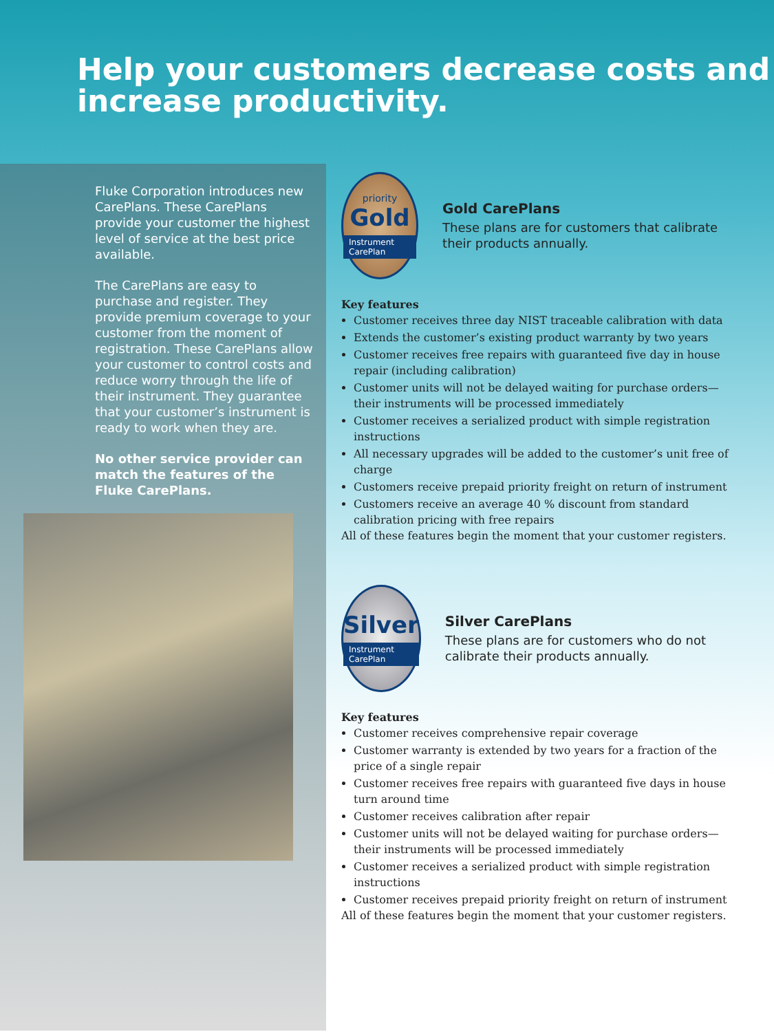Help your customers decrease costs and increase productivity.
Fluke Corporation introduces new CarePlans. These CarePlans provide your customer the highest level of service at the best price available.
The CarePlans are easy to purchase and register. They provide premium coverage to your customer from the moment of registration. These CarePlans allow your customer to control costs and reduce worry through the life of their instrument. They guarantee that your customer’s instrument is ready to work when they are.
No other service provider can match the features of the Fluke CarePlans.
priority
Gold
Instrument CarePlan
Gold CarePlans
These plans are for customers that calibrate their products annually.
Key features
Customer receives three day NIST traceable calibration with data
Extends the customer’s existing product warranty by two years
Customer receives free repairs with guaranteed five day in house repair (including calibration)
Customer units will not be delayed waiting for purchase orders—their instruments will be processed immediately
Customer receives a serialized product with simple registration instructions
All necessary upgrades will be added to the customer’s unit free of charge
Customers receive prepaid priority freight on return of instrument
Customers receive an average 40 % discount from standard calibration pricing with free repairs
All of these features begin the moment that your customer registers.
Silver
Instrument CarePlan
Silver CarePlans
These plans are for customers who do not calibrate their products annually.
Key features
Customer receives comprehensive repair coverage
Customer warranty is extended by two years for a fraction of the price of a single repair
Customer receives free repairs with guaranteed five days in house turn around time
Customer receives calibration after repair
Customer units will not be delayed waiting for purchase orders—their instruments will be processed immediately
Customer receives a serialized product with simple registration instructions
Customer receives prepaid priority freight on return of instrument
All of these features begin the moment that your customer registers.